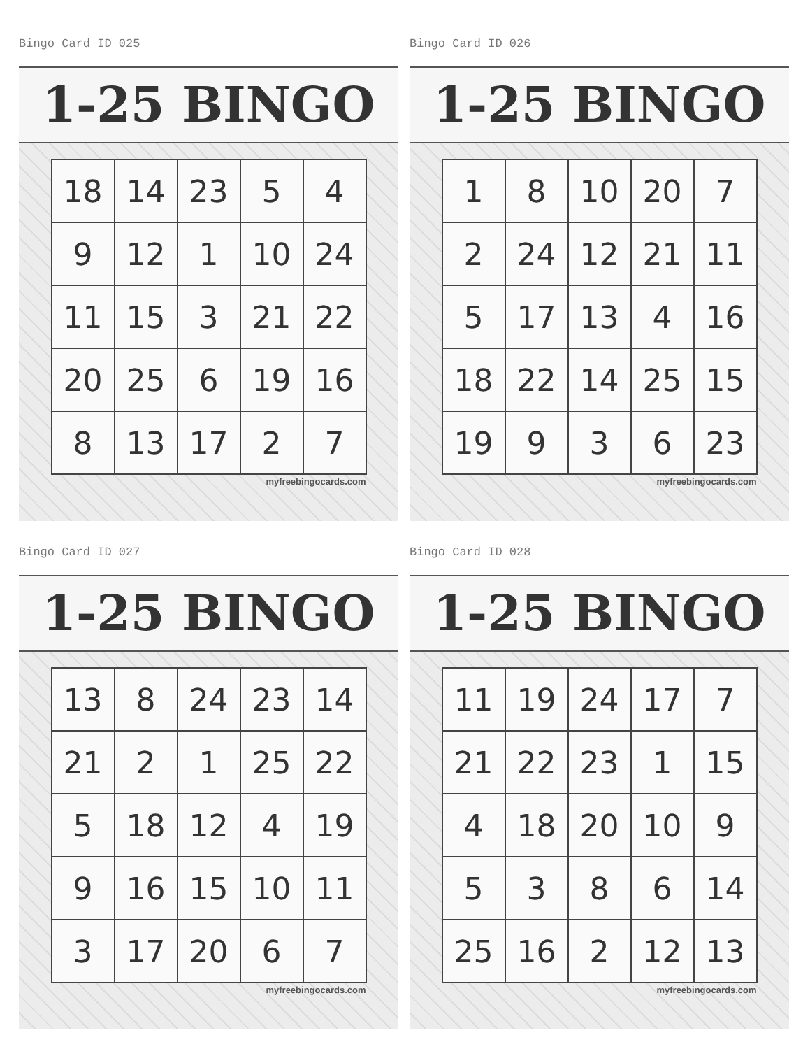Bingo Card ID 025
1-25 BINGO
| 18 | 14 | 23 | 5 | 4 |
| 9 | 12 | 1 | 10 | 24 |
| 11 | 15 | 3 | 21 | 22 |
| 20 | 25 | 6 | 19 | 16 |
| 8 | 13 | 17 | 2 | 7 |
myfreebingocards.com
Bingo Card ID 026
1-25 BINGO
| 1 | 8 | 10 | 20 | 7 |
| 2 | 24 | 12 | 21 | 11 |
| 5 | 17 | 13 | 4 | 16 |
| 18 | 22 | 14 | 25 | 15 |
| 19 | 9 | 3 | 6 | 23 |
myfreebingocards.com
Bingo Card ID 027
1-25 BINGO
| 13 | 8 | 24 | 23 | 14 |
| 21 | 2 | 1 | 25 | 22 |
| 5 | 18 | 12 | 4 | 19 |
| 9 | 16 | 15 | 10 | 11 |
| 3 | 17 | 20 | 6 | 7 |
myfreebingocards.com
Bingo Card ID 028
1-25 BINGO
| 11 | 19 | 24 | 17 | 7 |
| 21 | 22 | 23 | 1 | 15 |
| 4 | 18 | 20 | 10 | 9 |
| 5 | 3 | 8 | 6 | 14 |
| 25 | 16 | 2 | 12 | 13 |
myfreebingocards.com